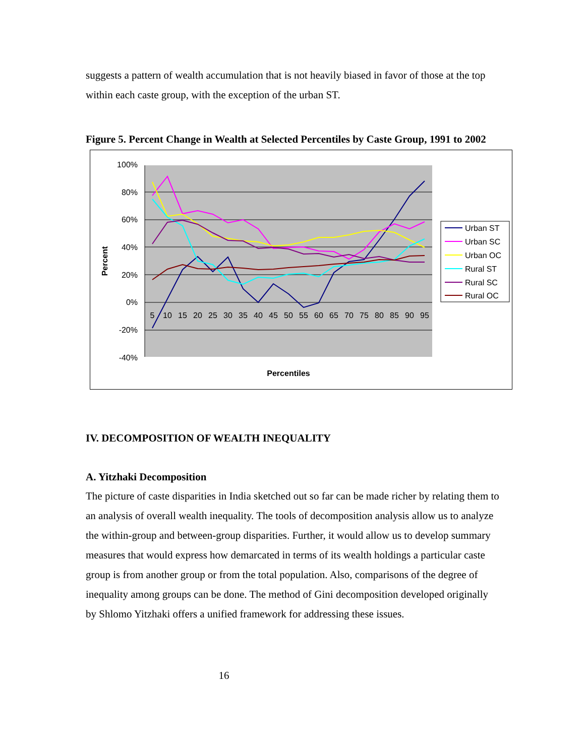suggests a pattern of wealth accumulation that is not heavily biased in favor of those at the top within each caste group, with the exception of the urban ST.
Figure 5. Percent Change in Wealth at Selected Percentiles by Caste Group, 1991 to 2002
100%
80%
60%
40%
20%
0%
-20%
-40%
5
10
15
20
25
30
35
40
45
50
55
60
65
70
75
80
85
90
95
Percent
Percentiles
Urban ST
Urban SC
Urban OC
Rural ST
Rural SC
Rural OC
IV. DECOMPOSITION OF WEALTH INEQUALITY
A. Yitzhaki Decomposition
The picture of caste disparities in India sketched out so far can be made richer by relating them to an analysis of overall wealth inequality. The tools of decomposition analysis allow us to analyze the within-group and between-group disparities. Further, it would allow us to develop summary measures that would express how demarcated in terms of its wealth holdings a particular caste group is from another group or from the total population. Also, comparisons of the degree of inequality among groups can be done. The method of Gini decomposition developed originally by Shlomo Yitzhaki offers a unified framework for addressing these issues.
16